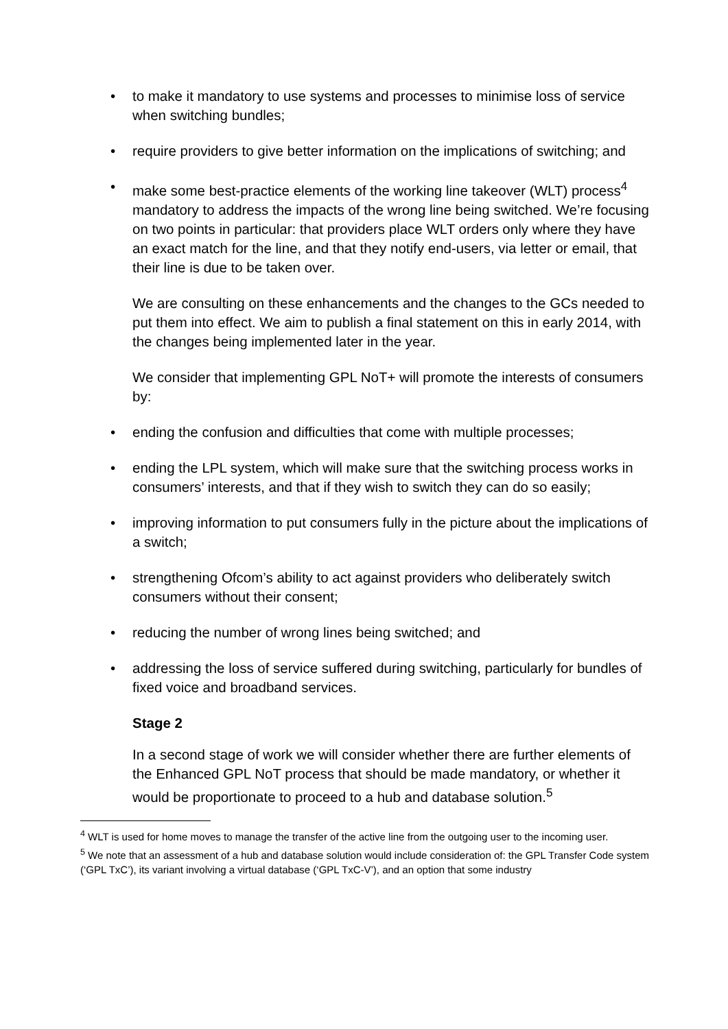• to make it mandatory to use systems and processes to minimise loss of service when switching bundles;
• require providers to give better information on the implications of switching; and
• make some best-practice elements of the working line takeover (WLT) process<sup>4</sup> mandatory to address the impacts of the wrong line being switched. We’re focusing on two points in particular: that providers place WLT orders only where they have an exact match for the line, and that they notify end-users, via letter or email, that their line is due to be taken over.
We are consulting on these enhancements and the changes to the GCs needed to put them into effect. We aim to publish a final statement on this in early 2014, with the changes being implemented later in the year.
We consider that implementing GPL NoT+ will promote the interests of consumers by:
• ending the confusion and difficulties that come with multiple processes;
• ending the LPL system, which will make sure that the switching process works in consumers’ interests, and that if they wish to switch they can do so easily;
• improving information to put consumers fully in the picture about the implications of a switch;
• strengthening Ofcom’s ability to act against providers who deliberately switch consumers without their consent;
• reducing the number of wrong lines being switched; and
• addressing the loss of service suffered during switching, particularly for bundles of fixed voice and broadband services.
Stage 2
In a second stage of work we will consider whether there are further elements of the Enhanced GPL NoT process that should be made mandatory, or whether it would be proportionate to proceed to a hub and database solution.<sup>5</sup>
<sup>4</sup> WLT is used for home moves to manage the transfer of the active line from the outgoing user to the incoming user.
<sup>5</sup> We note that an assessment of a hub and database solution would include consideration of: the GPL Transfer Code system (‘GPL TxC’), its variant involving a virtual database (‘GPL TxC-V’), and an option that some industry